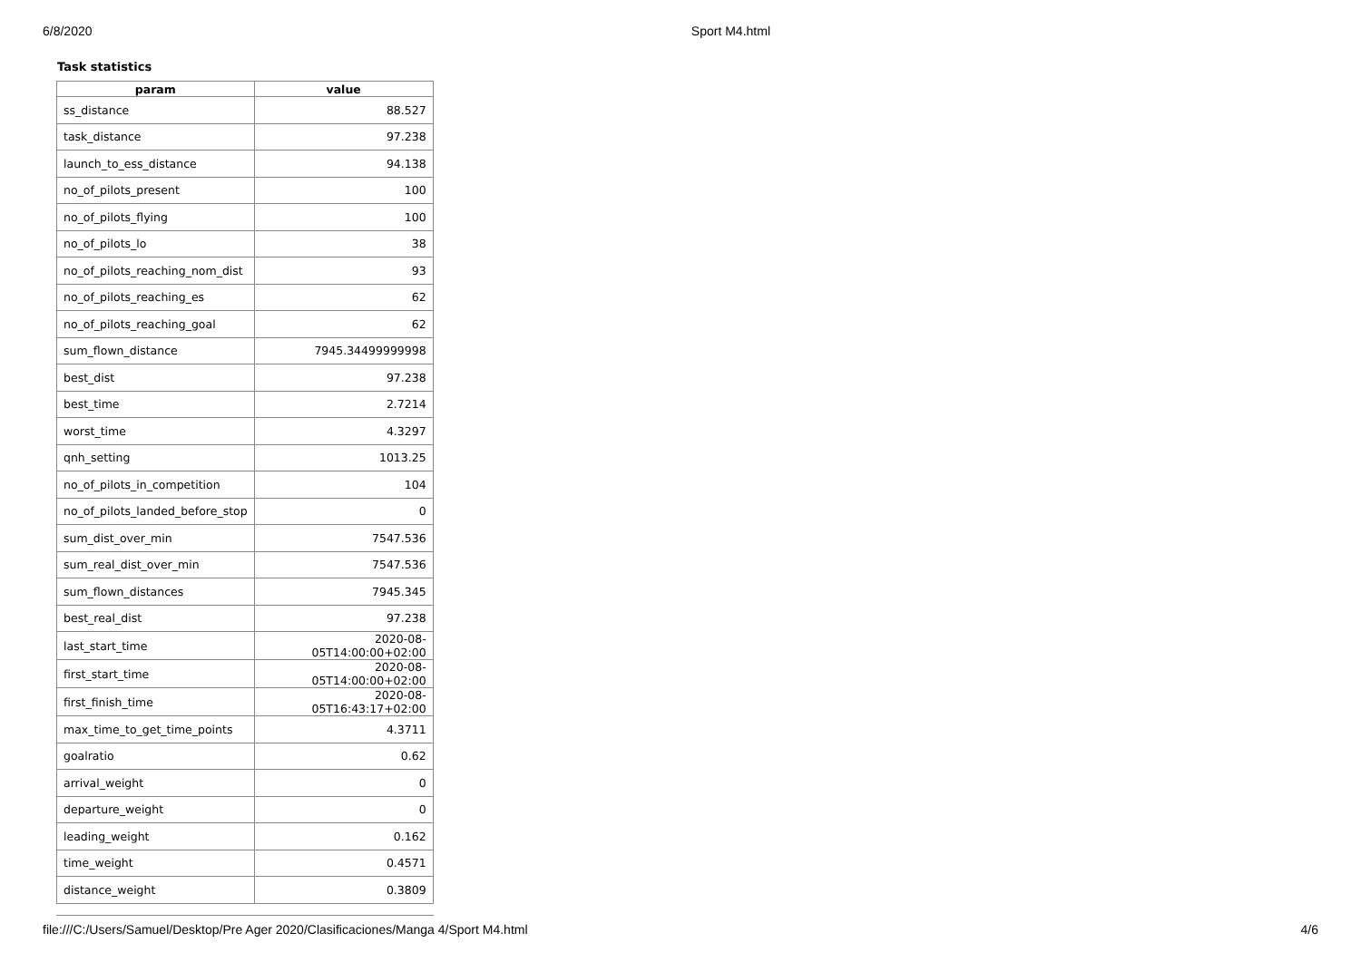6/8/2020 Sport M4.html
Task statistics
| param | value |
| --- | --- |
| ss_distance | 88.527 |
| task_distance | 97.238 |
| launch_to_ess_distance | 94.138 |
| no_of_pilots_present | 100 |
| no_of_pilots_flying | 100 |
| no_of_pilots_lo | 38 |
| no_of_pilots_reaching_nom_dist | 93 |
| no_of_pilots_reaching_es | 62 |
| no_of_pilots_reaching_goal | 62 |
| sum_flown_distance | 7945.34499999998 |
| best_dist | 97.238 |
| best_time | 2.7214 |
| worst_time | 4.3297 |
| qnh_setting | 1013.25 |
| no_of_pilots_in_competition | 104 |
| no_of_pilots_landed_before_stop | 0 |
| sum_dist_over_min | 7547.536 |
| sum_real_dist_over_min | 7547.536 |
| sum_flown_distances | 7945.345 |
| best_real_dist | 97.238 |
| last_start_time | 2020-08-05T14:00:00+02:00 |
| first_start_time | 2020-08-05T14:00:00+02:00 |
| first_finish_time | 2020-08-05T16:43:17+02:00 |
| max_time_to_get_time_points | 4.3711 |
| goalratio | 0.62 |
| arrival_weight | 0 |
| departure_weight | 0 |
| leading_weight | 0.162 |
| time_weight | 0.4571 |
| distance_weight | 0.3809 |
file:///C:/Users/Samuel/Desktop/Pre Ager 2020/Clasificaciones/Manga 4/Sport M4.html 4/6